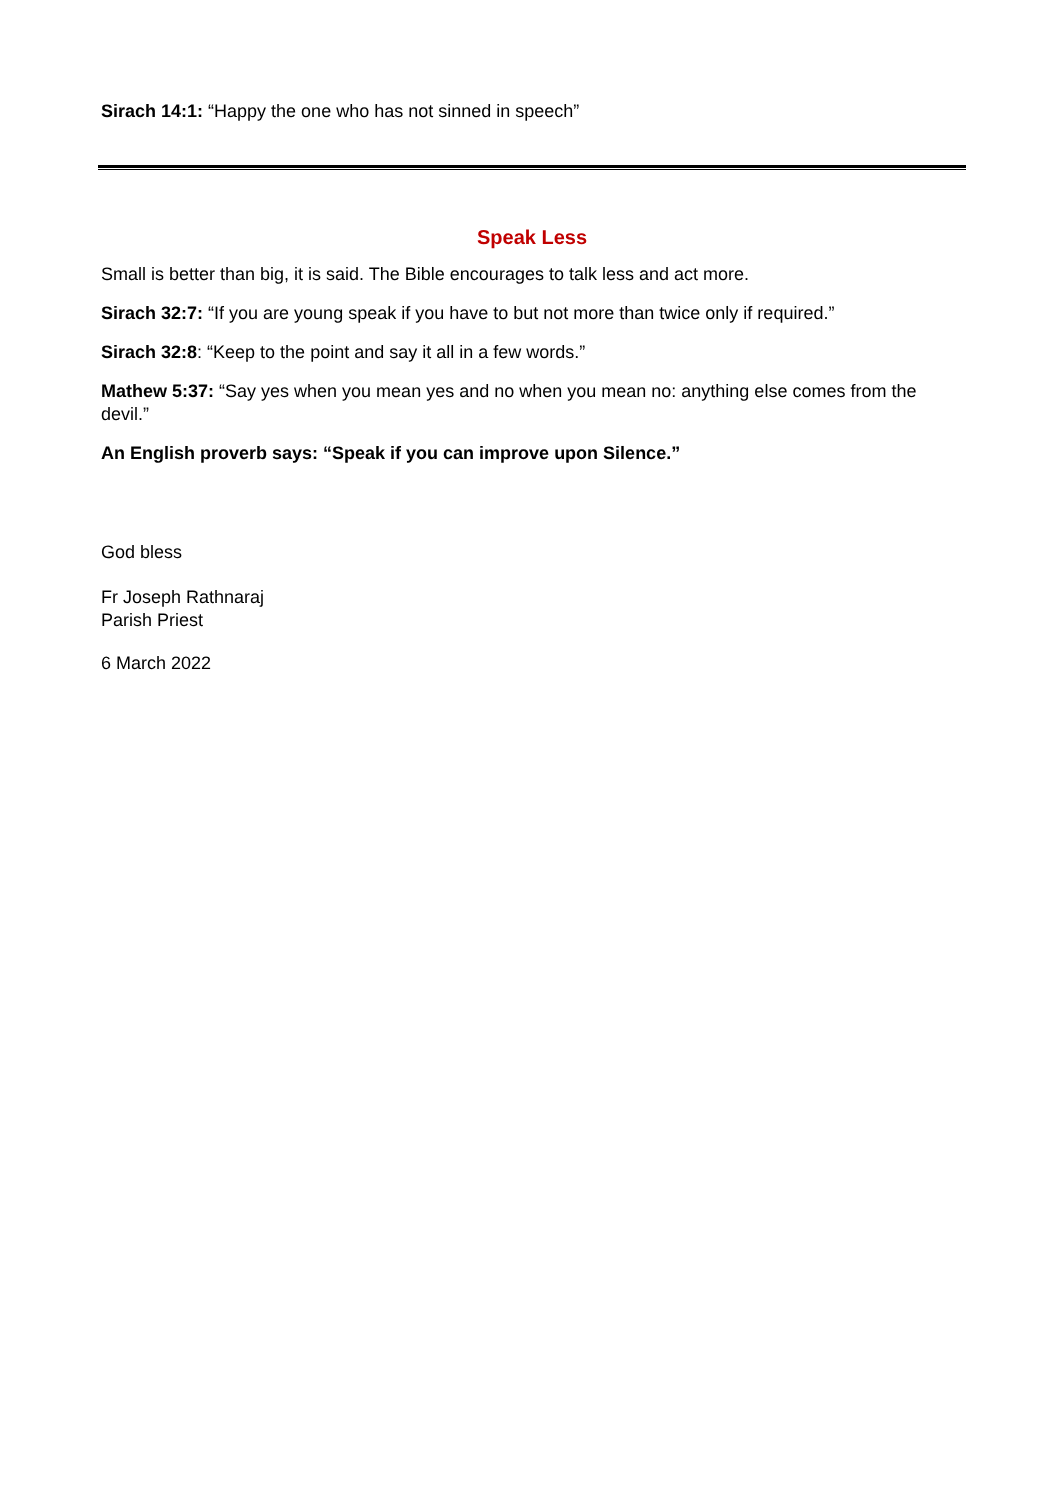Sirach 14:1: “Happy the one who has not sinned in speech”
Speak Less
Small is better than big, it is said. The Bible encourages to talk less and act more.
Sirach 32:7: “If you are young speak if you have to but not more than twice only if required.”
Sirach 32:8: “Keep to the point and say it all in a few words.”
Mathew 5:37: “Say yes when you mean yes and no when you mean no: anything else comes from the devil.”
An English proverb says: “Speak if you can improve upon Silence.”
God bless
Fr Joseph Rathnaraj
Parish Priest
6 March 2022